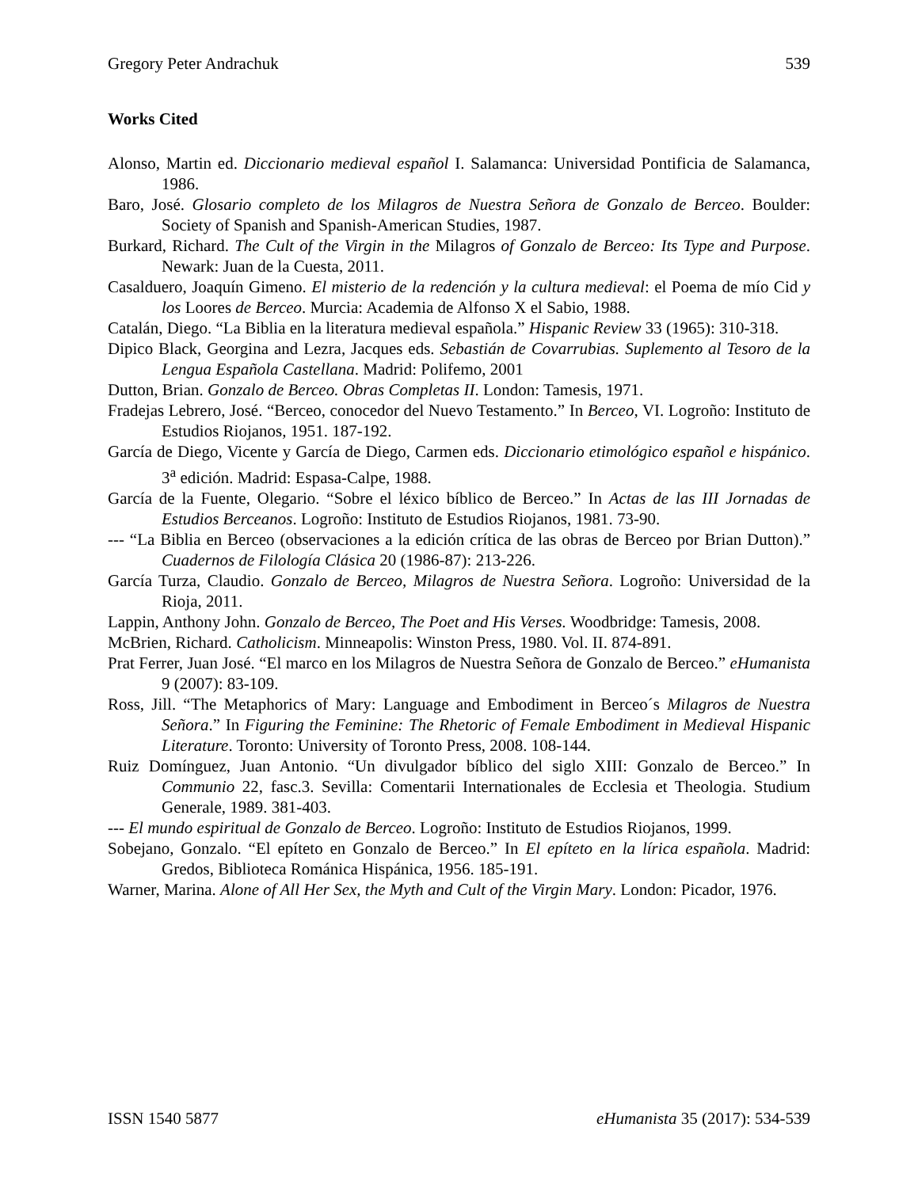Gregory Peter Andrachuk 539
Works Cited
Alonso, Martin ed. Diccionario medieval español I. Salamanca: Universidad Pontificia de Salamanca, 1986.
Baro, José. Glosario completo de los Milagros de Nuestra Señora de Gonzalo de Berceo. Boulder: Society of Spanish and Spanish-American Studies, 1987.
Burkard, Richard. The Cult of the Virgin in the Milagros of Gonzalo de Berceo: Its Type and Purpose. Newark: Juan de la Cuesta, 2011.
Casalduero, Joaquín Gimeno. El misterio de la redención y la cultura medieval: el Poema de mío Cid y los Loores de Berceo. Murcia: Academia de Alfonso X el Sabio, 1988.
Catalán, Diego. “La Biblia en la literatura medieval española.” Hispanic Review 33 (1965): 310-318.
Dipico Black, Georgina and Lezra, Jacques eds. Sebastián de Covarrubias. Suplemento al Tesoro de la Lengua Española Castellana. Madrid: Polifemo, 2001
Dutton, Brian. Gonzalo de Berceo. Obras Completas II. London: Tamesis, 1971.
Fradejas Lebrero, José. “Berceo, conocedor del Nuevo Testamento.” In Berceo, VI. Logroño: Instituto de Estudios Riojanos, 1951. 187-192.
García de Diego, Vicente y García de Diego, Carmen eds. Diccionario etimológico español e hispánico. 3<sup>a</sup> edición. Madrid: Espasa-Calpe, 1988.
García de la Fuente, Olegario. “Sobre el léxico bíblico de Berceo.” In Actas de las III Jornadas de Estudios Berceanos. Logroño: Instituto de Estudios Riojanos, 1981. 73-90.
--- “La Biblia en Berceo (observaciones a la edición crítica de las obras de Berceo por Brian Dutton).” Cuadernos de Filología Clásica 20 (1986-87): 213-226.
García Turza, Claudio. Gonzalo de Berceo, Milagros de Nuestra Señora. Logroño: Universidad de la Rioja, 2011.
Lappin, Anthony John. Gonzalo de Berceo, The Poet and His Verses. Woodbridge: Tamesis, 2008.
McBrien, Richard. Catholicism. Minneapolis: Winston Press, 1980. Vol. II. 874-891.
Prat Ferrer, Juan José. “El marco en los Milagros de Nuestra Señora de Gonzalo de Berceo.” eHumanista 9 (2007): 83-109.
Ross, Jill. “The Metaphorics of Mary: Language and Embodiment in Berceo´s Milagros de Nuestra Señora.” In Figuring the Feminine: The Rhetoric of Female Embodiment in Medieval Hispanic Literature. Toronto: University of Toronto Press, 2008. 108-144.
Ruiz Domínguez, Juan Antonio. “Un divulgador bíblico del siglo XIII: Gonzalo de Berceo.” In Communio 22, fasc.3. Sevilla: Comentarii Internationales de Ecclesia et Theologia. Studium Generale, 1989. 381-403.
--- El mundo espiritual de Gonzalo de Berceo. Logroño: Instituto de Estudios Riojanos, 1999.
Sobejano, Gonzalo. “El epíteto en Gonzalo de Berceo.” In El epíteto en la lírica española. Madrid: Gredos, Biblioteca Románica Hispánica, 1956. 185-191.
Warner, Marina. Alone of All Her Sex, the Myth and Cult of the Virgin Mary. London: Picador, 1976.
ISSN 1540 5877 eHumanista 35 (2017): 534-539